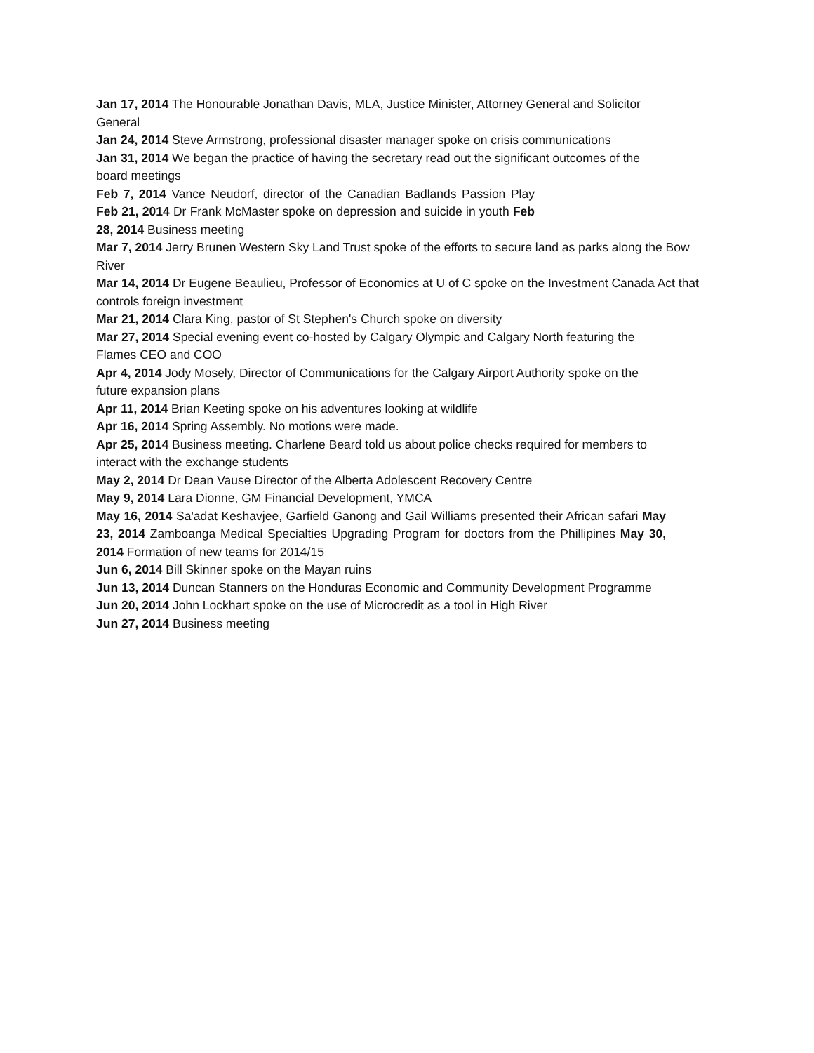Jan 17, 2014 The Honourable Jonathan Davis, MLA, Justice Minister, Attorney General and Solicitor General
Jan 24, 2014 Steve Armstrong, professional disaster manager spoke on crisis communications
Jan 31, 2014 We began the practice of having the secretary read out the significant outcomes of the board meetings
Feb 7, 2014 Vance Neudorf, director of the Canadian Badlands Passion Play Feb 21, 2014 Dr Frank McMaster spoke on depression and suicide in youth Feb 28, 2014 Business meeting
Mar 7, 2014 Jerry Brunen Western Sky Land Trust spoke of the efforts to secure land as parks along the Bow River
Mar 14, 2014 Dr Eugene Beaulieu, Professor of Economics at U of C spoke on the Investment Canada Act that controls foreign investment
Mar 21, 2014 Clara King, pastor of St Stephen's Church spoke on diversity
Mar 27, 2014 Special evening event co-hosted by Calgary Olympic and Calgary North featuring the Flames CEO and COO
Apr 4, 2014 Jody Mosely, Director of Communications for the Calgary Airport Authority spoke on the future expansion plans
Apr 11, 2014 Brian Keeting spoke on his adventures looking at wildlife
Apr 16, 2014 Spring Assembly. No motions were made.
Apr 25, 2014 Business meeting. Charlene Beard told us about police checks required for members to interact with the exchange students
May 2, 2014 Dr Dean Vause Director of the Alberta Adolescent Recovery Centre
May 9, 2014 Lara Dionne, GM Financial Development, YMCA
May 16, 2014 Sa'adat Keshavjee, Garfield Ganong and Gail Williams presented their African safari May 23, 2014 Zamboanga Medical Specialties Upgrading Program for doctors from the Phillipines May 30, 2014 Formation of new teams for 2014/15
Jun 6, 2014 Bill Skinner spoke on the Mayan ruins
Jun 13, 2014 Duncan Stanners on the Honduras Economic and Community Development Programme
Jun 20, 2014 John Lockhart spoke on the use of Microcredit as a tool in High River
Jun 27, 2014 Business meeting